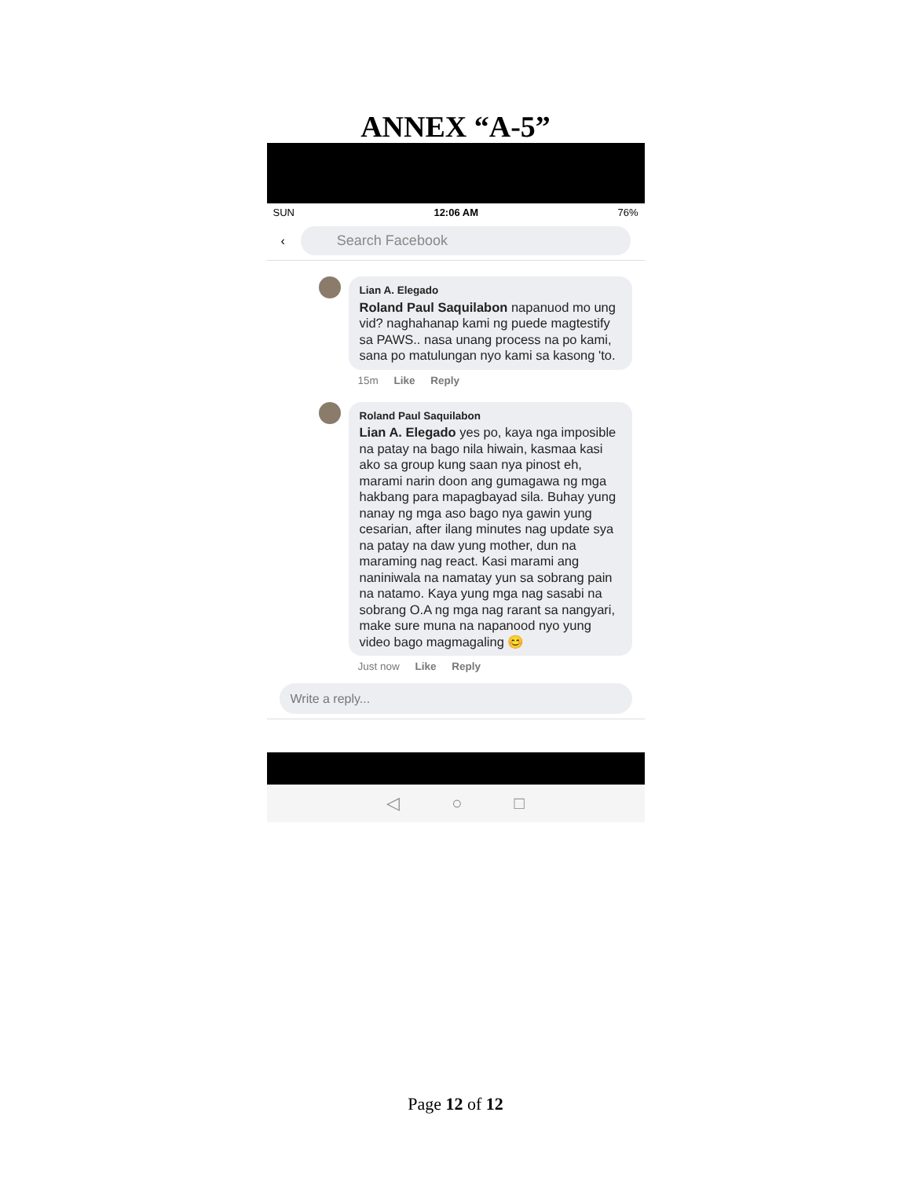ANNEX “A-5”
SUN 12:06 AM 76%
‹
Search Facebook
Lian A. Elegado
Roland Paul Saquilabon napanuod mo ung vid? naghahanap kami ng puede magtestify sa PAWS.. nasa unang process na po kami, sana po matulungan nyo kami sa kasong 'to.
15m Like Reply
Roland Paul Saquilabon
Lian A. Elegado yes po, kaya nga imposible na patay na bago nila hiwain, kasmaa kasi ako sa group kung saan nya pinost eh, marami narin doon ang gumagawa ng mga hakbang para mapagbayad sila. Buhay yung nanay ng mga aso bago nya gawin yung cesarian, after ilang minutes nag update sya na patay na daw yung mother, dun na maraming nag react. Kasi marami ang naniniwala na namatay yun sa sobrang pain na natamo. Kaya yung mga nag sasabi na sobrang O.A ng mga nag rarant sa nangyari, make sure muna na napanood nyo yung video bago magmagaling 😊
Just now Like Reply
Write a reply...
◁ ○ □
Page 12 of 12